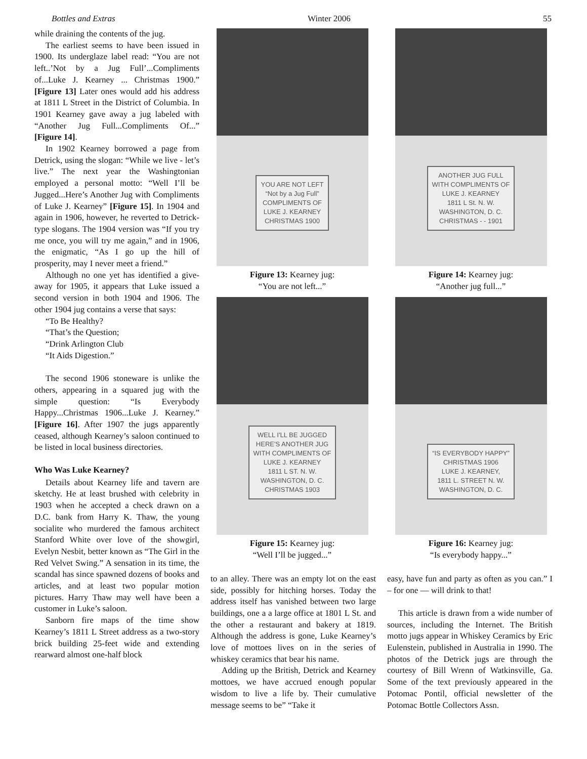Bottles and Extras Winter 2006 55
while draining the contents of the jug.
The earliest seems to have been issued in 1900. Its underglaze label read: “You are not left..’Not by a Jug Full’...Compliments of...Luke J. Kearney ... Christmas 1900.” [Figure 13] Later ones would add his address at 1811 L Street in the District of Columbia. In 1901 Kearney gave away a jug labeled with “Another Jug Full...Compliments Of...” [Figure 14].
In 1902 Kearney borrowed a page from Detrick, using the slogan: “While we live - let’s live.” The next year the Washingtonian employed a personal motto: “Well I’ll be Jugged...Here’s Another Jug with Compliments of Luke J. Kearney” [Figure 15]. In 1904 and again in 1906, however, he reverted to Detrick-type slogans. The 1904 version was “If you try me once, you will try me again,” and in 1906, the enigmatic, “As I go up the hill of prosperity, may I never meet a friend.”
Although no one yet has identified a give-away for 1905, it appears that Luke issued a second version in both 1904 and 1906. The other 1904 jug contains a verse that says:
“To Be Healthy?
“That’s the Question;
“Drink Arlington Club
“It Aids Digestion.”
The second 1906 stoneware is unlike the others, appearing in a squared jug with the simple question: “Is Everybody Happy...Christmas 1906...Luke J. Kearney.” [Figure 16]. After 1907 the jugs apparently ceased, although Kearney’s saloon continued to be listed in local business directories.
Who Was Luke Kearney?
Details about Kearney life and tavern are sketchy. He at least brushed with celebrity in 1903 when he accepted a check drawn on a D.C. bank from Harry K. Thaw, the young socialite who murdered the famous architect Stanford White over love of the showgirl, Evelyn Nesbit, better known as “The Girl in the Red Velvet Swing.” A sensation in its time, the scandal has since spawned dozens of books and articles, and at least two popular motion pictures. Harry Thaw may well have been a customer in Luke’s saloon.
Sanborn fire maps of the time show Kearney’s 1811 L Street address as a two-story brick building 25-feet wide and extending rearward almost one-half block
YOU ARE NOT LEFT
“Not by a Jug Full”
COMPLIMENTS OF
LUKE J. KEARNEY
CHRISTMAS 1900
Figure 13: Kearney jug:
“You are not left...”
ANOTHER JUG FULL
WITH COMPLIMENTS OF
LUKE J. KEARNEY
1811 L St. N. W.
WASHINGTON, D. C.
CHRISTMAS - - 1901
Figure 14: Kearney jug:
“Another jug full...”
WELL I'LL BE JUGGED
HERE'S ANOTHER JUG
WITH COMPLIMENTS OF
LUKE J. KEARNEY
1811 L ST. N. W.
WASHINGTON, D. C.
CHRISTMAS 1903
Figure 15: Kearney jug:
“Well I’ll be jugged...”
“IS EVERYBODY HAPPY”
CHRISTMAS 1906
LUKE J. KEARNEY,
1811 L. STREET N. W.
WASHINGTON, D. C.
Figure 16: Kearney jug:
“Is everybody happy...”
to an alley. There was an empty lot on the east side, possibly for hitching horses. Today the address itself has vanished between two large buildings, one a a large office at 1801 L St. and the other a restaurant and bakery at 1819. Although the address is gone, Luke Kearney’s love of mottoes lives on in the series of whiskey ceramics that bear his name.
Adding up the British, Detrick and Kearney mottoes, we have accrued enough popular wisdom to live a life by. Their cumulative message seems to be” “Take it
easy, have fun and party as often as you can.” I – for one — will drink to that!
This article is drawn from a wide number of sources, including the Internet. The British motto jugs appear in Whiskey Ceramics by Eric Eulenstein, published in Australia in 1990. The photos of the Detrick jugs are through the courtesy of Bill Wrenn of Watkinsville, Ga. Some of the text previously appeared in the Potomac Pontil, official newsletter of the Potomac Bottle Collectors Assn.